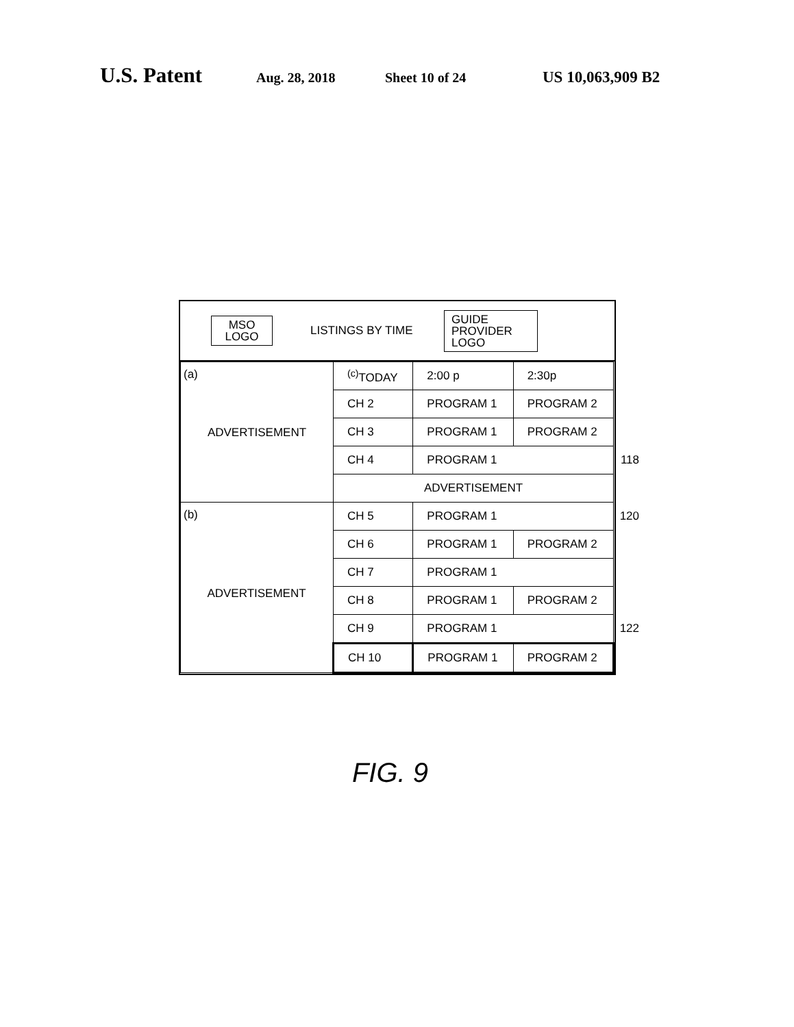U.S. Patent Aug. 28, 2018 Sheet 10 of 24 US 10,063,909 B2
MSO
LOGO
LISTINGS BY TIME
GUIDE
PROVIDER
LOGO
| (a) ADVERTISEMENT | <sup>(c)</sup> TODAY | 2:00 p | 2:30p |
| | CH 2 | PROGRAM 1 | PROGRAM 2 |
| | CH 3 | PROGRAM 1 | PROGRAM 2 |
| | CH 4 | PROGRAM 1 118 | |
| | ADVERTISEMENT | | |
| (b) ADVERTISEMENT | CH 5 | PROGRAM 1 120 | |
| | CH 6 | PROGRAM 1 | PROGRAM 2 |
| | CH 7 | PROGRAM 1 | |
| | CH 8 | PROGRAM 1 | PROGRAM 2 |
| | CH 9 | PROGRAM 1 122 | |
| | CH 10 | PROGRAM 1 | PROGRAM 2 |
FIG. 9